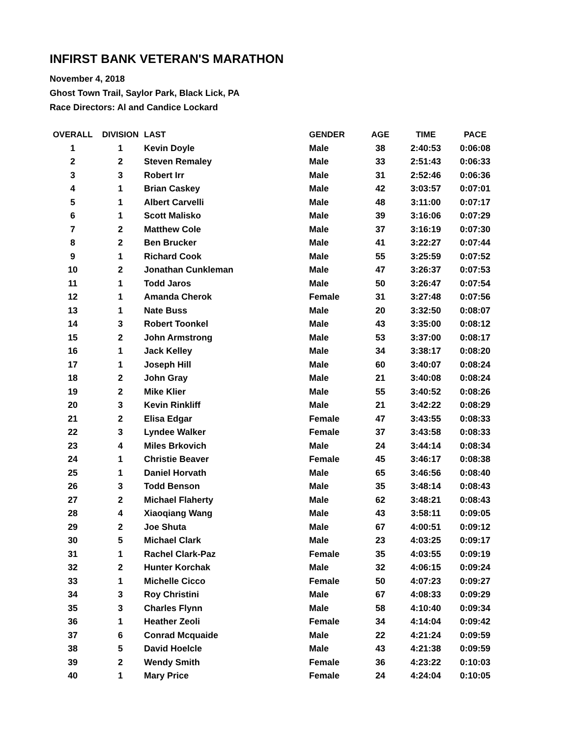INFIRST BANK VETERAN'S MARATHON
November 4, 2018
Ghost Town Trail, Saylor Park, Black Lick, PA
Race Directors: Al and Candice Lockard
| OVERALL | DIVISION | LAST | GENDER | AGE | TIME | PACE |
| --- | --- | --- | --- | --- | --- | --- |
| 1 | 1 | Kevin Doyle | Male | 38 | 2:40:53 | 0:06:08 |
| 2 | 2 | Steven Remaley | Male | 33 | 2:51:43 | 0:06:33 |
| 3 | 3 | Robert Irr | Male | 31 | 2:52:46 | 0:06:36 |
| 4 | 1 | Brian Caskey | Male | 42 | 3:03:57 | 0:07:01 |
| 5 | 1 | Albert Carvelli | Male | 48 | 3:11:00 | 0:07:17 |
| 6 | 1 | Scott Malisko | Male | 39 | 3:16:06 | 0:07:29 |
| 7 | 2 | Matthew Cole | Male | 37 | 3:16:19 | 0:07:30 |
| 8 | 2 | Ben Brucker | Male | 41 | 3:22:27 | 0:07:44 |
| 9 | 1 | Richard Cook | Male | 55 | 3:25:59 | 0:07:52 |
| 10 | 2 | Jonathan Cunkleman | Male | 47 | 3:26:37 | 0:07:53 |
| 11 | 1 | Todd Jaros | Male | 50 | 3:26:47 | 0:07:54 |
| 12 | 1 | Amanda Cherok | Female | 31 | 3:27:48 | 0:07:56 |
| 13 | 1 | Nate Buss | Male | 20 | 3:32:50 | 0:08:07 |
| 14 | 3 | Robert Toonkel | Male | 43 | 3:35:00 | 0:08:12 |
| 15 | 2 | John Armstrong | Male | 53 | 3:37:00 | 0:08:17 |
| 16 | 1 | Jack Kelley | Male | 34 | 3:38:17 | 0:08:20 |
| 17 | 1 | Joseph Hill | Male | 60 | 3:40:07 | 0:08:24 |
| 18 | 2 | John Gray | Male | 21 | 3:40:08 | 0:08:24 |
| 19 | 2 | Mike Klier | Male | 55 | 3:40:52 | 0:08:26 |
| 20 | 3 | Kevin Rinkliff | Male | 21 | 3:42:22 | 0:08:29 |
| 21 | 2 | Elisa Edgar | Female | 47 | 3:43:55 | 0:08:33 |
| 22 | 3 | Lyndee Walker | Female | 37 | 3:43:58 | 0:08:33 |
| 23 | 4 | Miles Brkovich | Male | 24 | 3:44:14 | 0:08:34 |
| 24 | 1 | Christie Beaver | Female | 45 | 3:46:17 | 0:08:38 |
| 25 | 1 | Daniel Horvath | Male | 65 | 3:46:56 | 0:08:40 |
| 26 | 3 | Todd Benson | Male | 35 | 3:48:14 | 0:08:43 |
| 27 | 2 | Michael Flaherty | Male | 62 | 3:48:21 | 0:08:43 |
| 28 | 4 | Xiaoqiang Wang | Male | 43 | 3:58:11 | 0:09:05 |
| 29 | 2 | Joe Shuta | Male | 67 | 4:00:51 | 0:09:12 |
| 30 | 5 | Michael Clark | Male | 23 | 4:03:25 | 0:09:17 |
| 31 | 1 | Rachel Clark-Paz | Female | 35 | 4:03:55 | 0:09:19 |
| 32 | 2 | Hunter Korchak | Male | 32 | 4:06:15 | 0:09:24 |
| 33 | 1 | Michelle Cicco | Female | 50 | 4:07:23 | 0:09:27 |
| 34 | 3 | Roy Christini | Male | 67 | 4:08:33 | 0:09:29 |
| 35 | 3 | Charles Flynn | Male | 58 | 4:10:40 | 0:09:34 |
| 36 | 1 | Heather Zeoli | Female | 34 | 4:14:04 | 0:09:42 |
| 37 | 6 | Conrad Mcquaide | Male | 22 | 4:21:24 | 0:09:59 |
| 38 | 5 | David Hoelcle | Male | 43 | 4:21:38 | 0:09:59 |
| 39 | 2 | Wendy Smith | Female | 36 | 4:23:22 | 0:10:03 |
| 40 | 1 | Mary Price | Female | 24 | 4:24:04 | 0:10:05 |